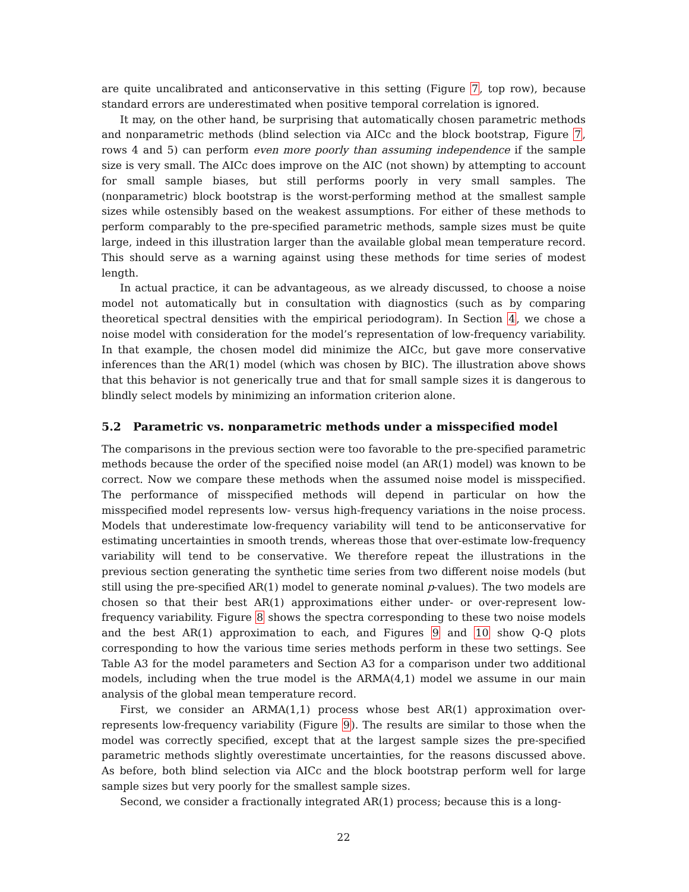are quite uncalibrated and anticonservative in this setting (Figure 7, top row), because standard errors are underestimated when positive temporal correlation is ignored.
It may, on the other hand, be surprising that automatically chosen parametric methods and nonparametric methods (blind selection via AICc and the block bootstrap, Figure 7, rows 4 and 5) can perform even more poorly than assuming independence if the sample size is very small. The AICc does improve on the AIC (not shown) by attempting to account for small sample biases, but still performs poorly in very small samples. The (nonparametric) block bootstrap is the worst-performing method at the smallest sample sizes while ostensibly based on the weakest assumptions. For either of these methods to perform comparably to the pre-specified parametric methods, sample sizes must be quite large, indeed in this illustration larger than the available global mean temperature record. This should serve as a warning against using these methods for time series of modest length.
In actual practice, it can be advantageous, as we already discussed, to choose a noise model not automatically but in consultation with diagnostics (such as by comparing theoretical spectral densities with the empirical periodogram). In Section 4, we chose a noise model with consideration for the model’s representation of low-frequency variability. In that example, the chosen model did minimize the AICc, but gave more conservative inferences than the AR(1) model (which was chosen by BIC). The illustration above shows that this behavior is not generically true and that for small sample sizes it is dangerous to blindly select models by minimizing an information criterion alone.
5.2 Parametric vs. nonparametric methods under a misspecified model
The comparisons in the previous section were too favorable to the pre-specified parametric methods because the order of the specified noise model (an AR(1) model) was known to be correct. Now we compare these methods when the assumed noise model is misspecified. The performance of misspecified methods will depend in particular on how the misspecified model represents low- versus high-frequency variations in the noise process. Models that underestimate low-frequency variability will tend to be anticonservative for estimating uncertainties in smooth trends, whereas those that over-estimate low-frequency variability will tend to be conservative. We therefore repeat the illustrations in the previous section generating the synthetic time series from two different noise models (but still using the pre-specified AR(1) model to generate nominal p-values). The two models are chosen so that their best AR(1) approximations either under- or over-represent low-frequency variability. Figure 8 shows the spectra corresponding to these two noise models and the best AR(1) approximation to each, and Figures 9 and 10 show Q-Q plots corresponding to how the various time series methods perform in these two settings. See Table A3 for the model parameters and Section A3 for a comparison under two additional models, including when the true model is the ARMA(4,1) model we assume in our main analysis of the global mean temperature record.
First, we consider an ARMA(1,1) process whose best AR(1) approximation over-represents low-frequency variability (Figure 9). The results are similar to those when the model was correctly specified, except that at the largest sample sizes the pre-specified parametric methods slightly overestimate uncertainties, for the reasons discussed above. As before, both blind selection via AICc and the block bootstrap perform well for large sample sizes but very poorly for the smallest sample sizes.
Second, we consider a fractionally integrated AR(1) process; because this is a long-
22